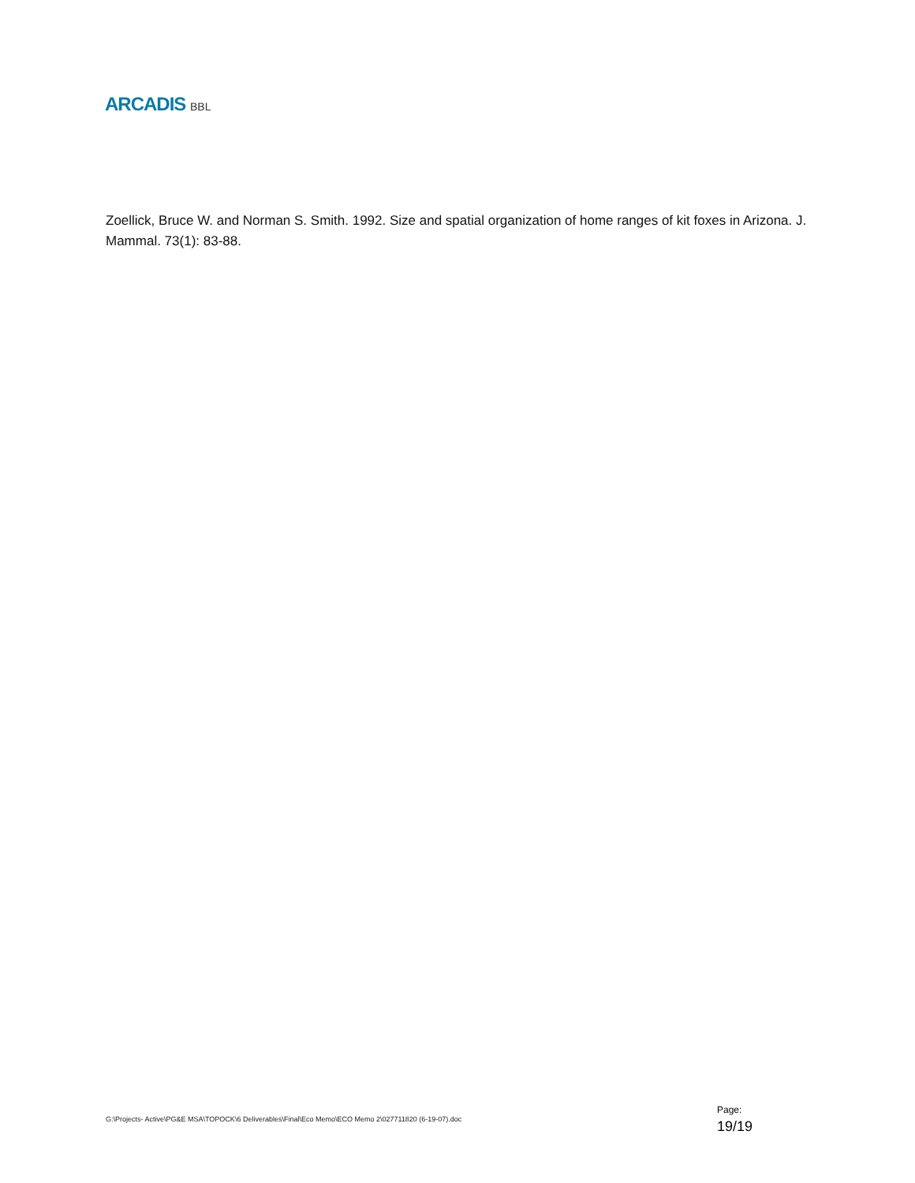ARCADIS BBL
Zoellick, Bruce W. and Norman S. Smith. 1992. Size and spatial organization of home ranges of kit foxes in Arizona. J. Mammal. 73(1): 83-88.
G:\Projects- Active\PG&E MSA\TOPOCK\6 Deliverables\Final\Eco Memo\ECO Memo 2\027711820 (6-19-07).doc
Page:
19/19